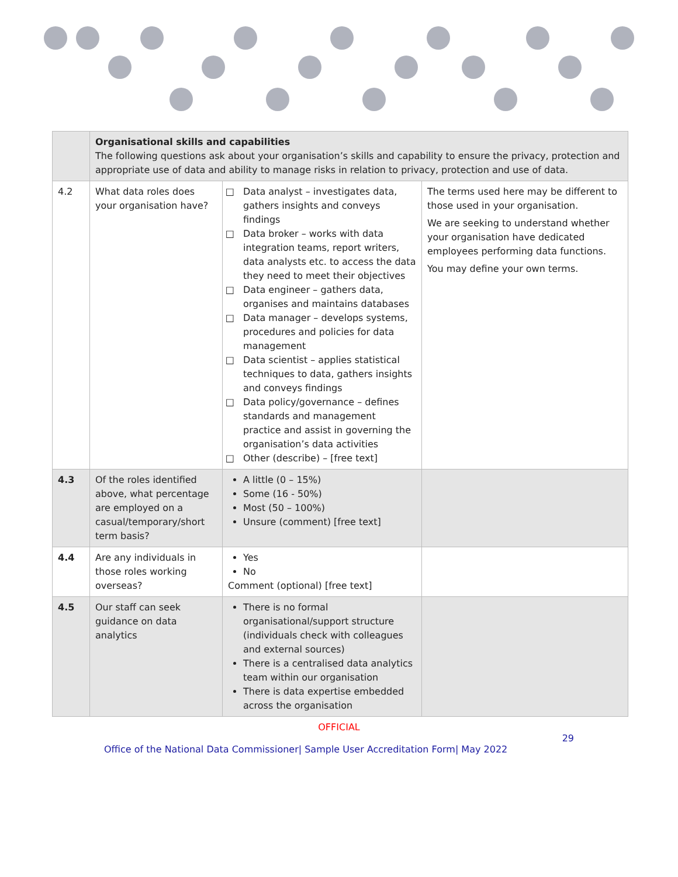| | Organisational skills and capabilities The following questions ask about your organisation’s skills and capability to ensure the privacy, protection and appropriate use of data and ability to manage risks in relation to privacy, protection and use of data. | | |
| 4.2 | What data roles does your organisation have? | Data analyst – investigates data, gathers insights and conveys findings Data broker – works with data integration teams, report writers, data analysts etc. to access the data they need to meet their objectives Data engineer – gathers data, organises and maintains databases Data manager – develops systems, procedures and policies for data management Data scientist – applies statistical techniques to data, gathers insights and conveys findings Data policy/governance – defines standards and management practice and assist in governing the organisation’s data activities Other (describe) – [free text] | The terms used here may be different to those used in your organisation. We are seeking to understand whether your organisation have dedicated employees performing data functions. You may define your own terms. |
| 4.3 | Of the roles identified above, what percentage are employed on a casual/temporary/short term basis? | A little (0 – 15%) Some (16 - 50%) Most (50 – 100%) Unsure (comment) [free text] | |
| 4.4 | Are any individuals in those roles working overseas? | Yes No Comment (optional) [free text] | |
| 4.5 | Our staff can seek guidance on data analytics | There is no formal organisational/support structure (individuals check with colleagues and external sources) There is a centralised data analytics team within our organisation There is data expertise embedded across the organisation | |
OFFICIAL
29
Office of the National Data Commissioner| Sample User Accreditation Form| May 2022